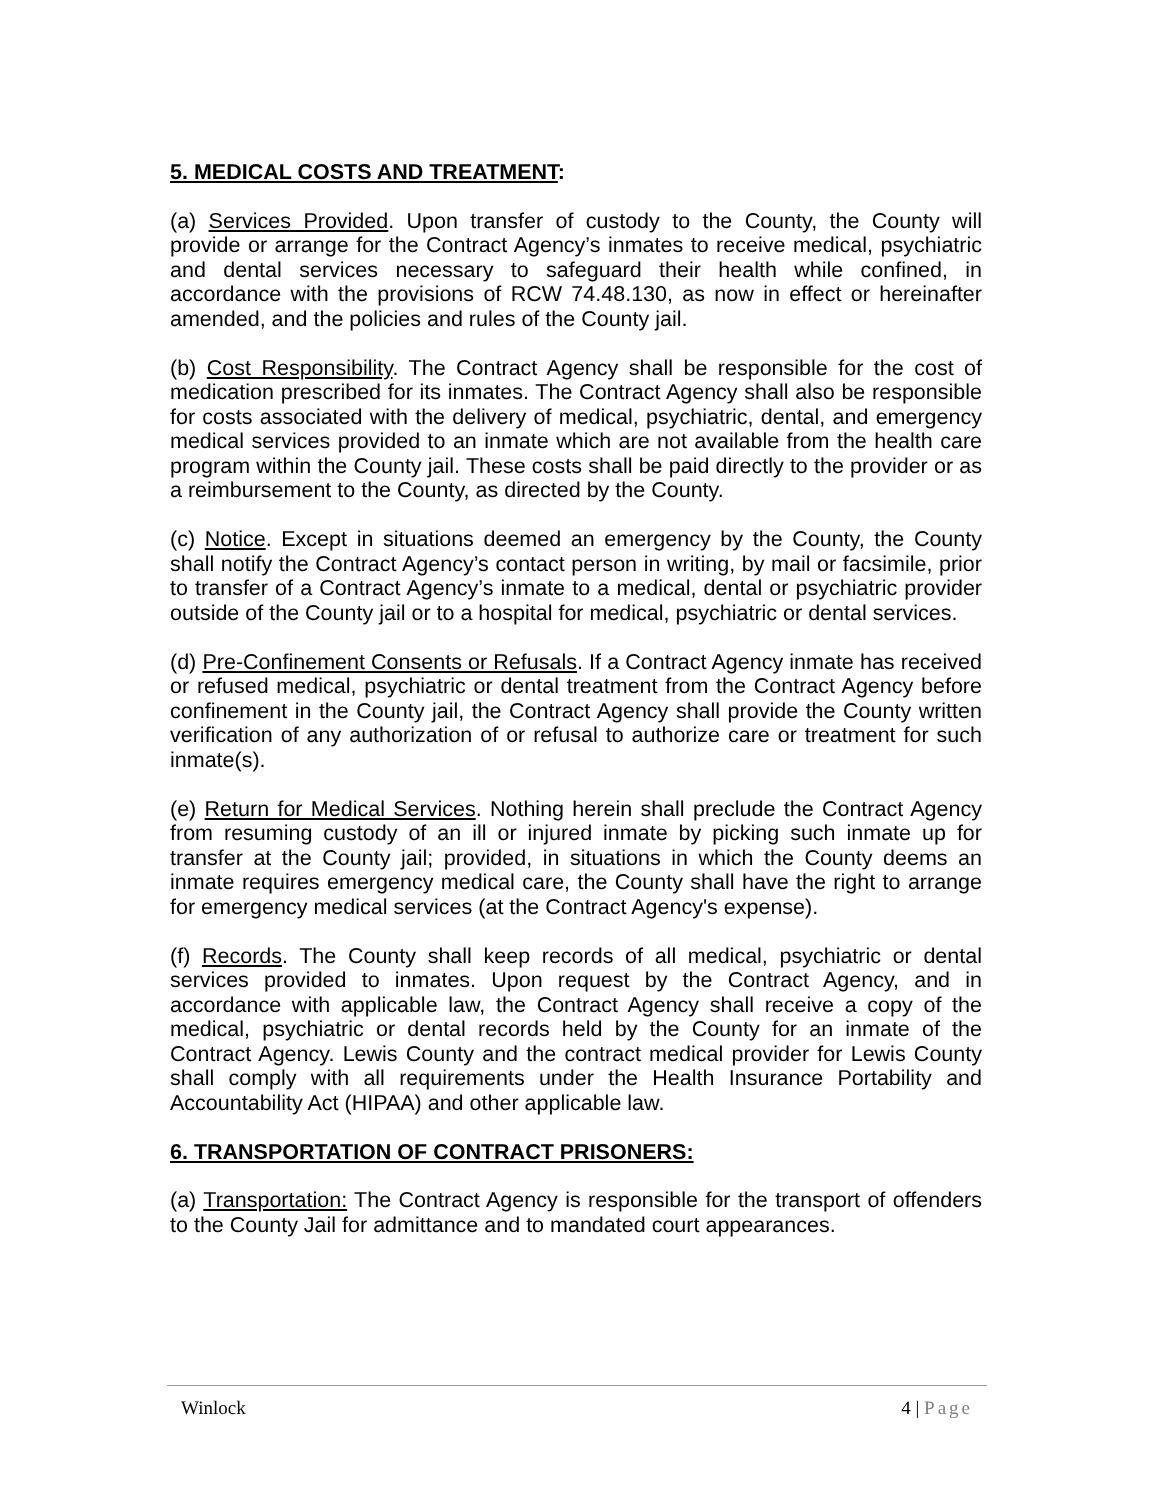5. MEDICAL COSTS AND TREATMENT:
(a) Services Provided. Upon transfer of custody to the County, the County will provide or arrange for the Contract Agency’s inmates to receive medical, psychiatric and dental services necessary to safeguard their health while confined, in accordance with the provisions of RCW 74.48.130, as now in effect or hereinafter amended, and the policies and rules of the County jail.
(b) Cost Responsibility. The Contract Agency shall be responsible for the cost of medication prescribed for its inmates. The Contract Agency shall also be responsible for costs associated with the delivery of medical, psychiatric, dental, and emergency medical services provided to an inmate which are not available from the health care program within the County jail. These costs shall be paid directly to the provider or as a reimbursement to the County, as directed by the County.
(c) Notice. Except in situations deemed an emergency by the County, the County shall notify the Contract Agency’s contact person in writing, by mail or facsimile, prior to transfer of a Contract Agency’s inmate to a medical, dental or psychiatric provider outside of the County jail or to a hospital for medical, psychiatric or dental services.
(d) Pre-Confinement Consents or Refusals. If a Contract Agency inmate has received or refused medical, psychiatric or dental treatment from the Contract Agency before confinement in the County jail, the Contract Agency shall provide the County written verification of any authorization of or refusal to authorize care or treatment for such inmate(s).
(e) Return for Medical Services. Nothing herein shall preclude the Contract Agency from resuming custody of an ill or injured inmate by picking such inmate up for transfer at the County jail; provided, in situations in which the County deems an inmate requires emergency medical care, the County shall have the right to arrange for emergency medical services (at the Contract Agency's expense).
(f) Records. The County shall keep records of all medical, psychiatric or dental services provided to inmates. Upon request by the Contract Agency, and in accordance with applicable law, the Contract Agency shall receive a copy of the medical, psychiatric or dental records held by the County for an inmate of the Contract Agency. Lewis County and the contract medical provider for Lewis County shall comply with all requirements under the Health Insurance Portability and Accountability Act (HIPAA) and other applicable law.
6. TRANSPORTATION OF CONTRACT PRISONERS:
(a) Transportation: The Contract Agency is responsible for the transport of offenders to the County Jail for admittance and to mandated court appearances.
Winlock 4 | Page